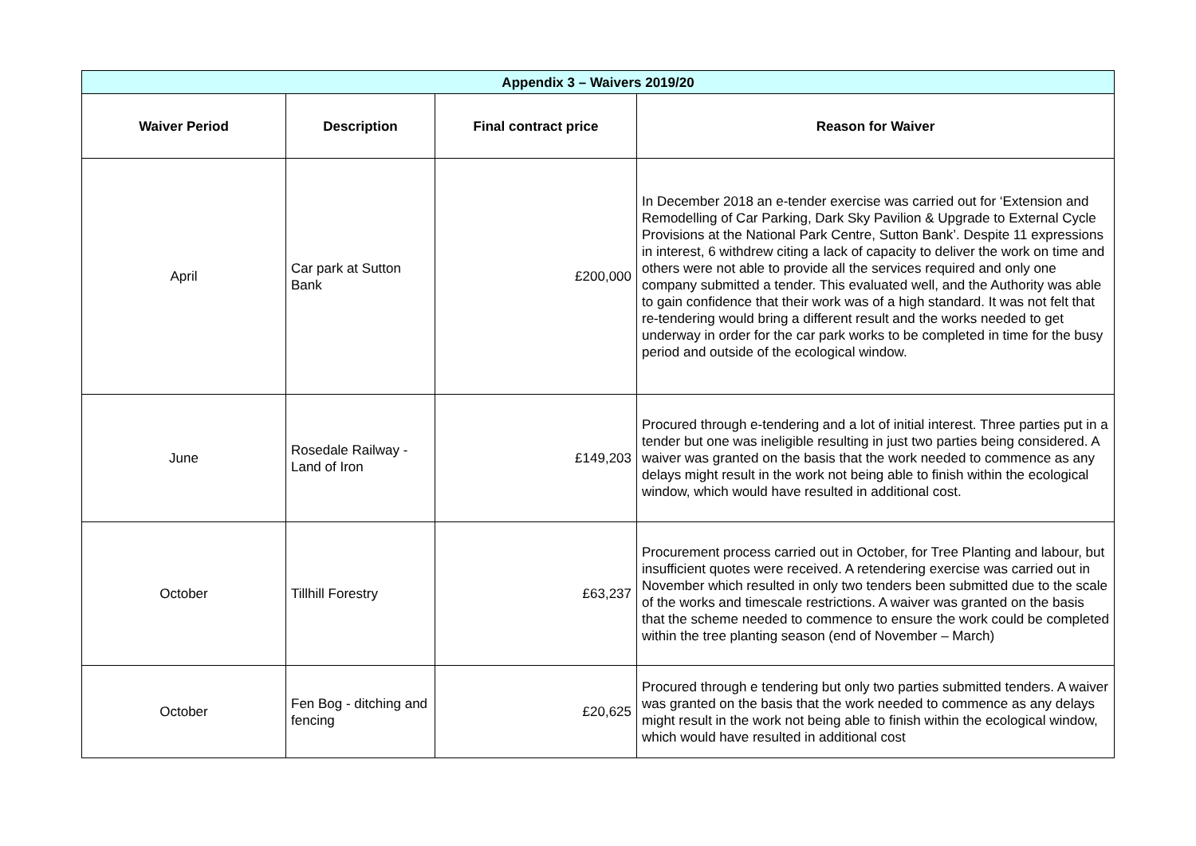| Appendix 3 – Waivers 2019/20 | | | |
| Waiver Period | Description | Final contract price | Reason for Waiver |
| April | Car park at Sutton Bank | £200,000 | In December 2018 an e-tender exercise was carried out for ‘Extension and Remodelling of Car Parking, Dark Sky Pavilion & Upgrade to External Cycle Provisions at the National Park Centre, Sutton Bank’. Despite 11 expressions in interest, 6 withdrew citing a lack of capacity to deliver the work on time and others were not able to provide all the services required and only one company submitted a tender. This evaluated well, and the Authority was able to gain confidence that their work was of a high standard. It was not felt that re-tendering would bring a different result and the works needed to get underway in order for the car park works to be completed in time for the busy period and outside of the ecological window. |
| June | Rosedale Railway - Land of Iron | £149,203 | Procured through e-tendering and a lot of initial interest. Three parties put in a tender but one was ineligible resulting in just two parties being considered. A waiver was granted on the basis that the work needed to commence as any delays might result in the work not being able to finish within the ecological window, which would have resulted in additional cost. |
| October | Tillhill Forestry | £63,237 | Procurement process carried out in October, for Tree Planting and labour, but insufficient quotes were received. A retendering exercise was carried out in November which resulted in only two tenders been submitted due to the scale of the works and timescale restrictions. A waiver was granted on the basis that the scheme needed to commence to ensure the work could be completed within the tree planting season (end of November – March) |
| October | Fen Bog - ditching and fencing | £20,625 | Procured through e tendering but only two parties submitted tenders. A waiver was granted on the basis that the work needed to commence as any delays might result in the work not being able to finish within the ecological window, which would have resulted in additional cost |